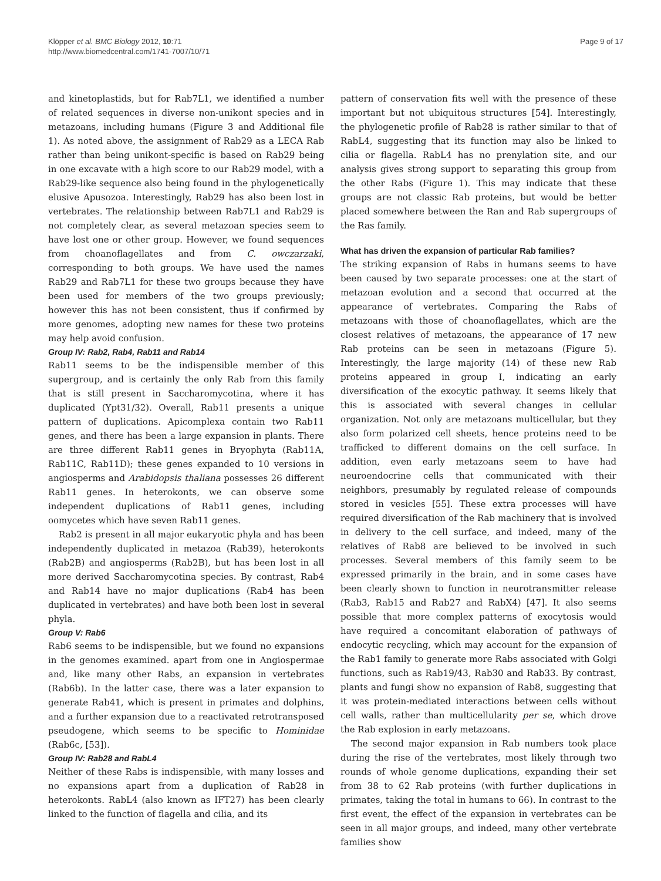Klöpper et al. BMC Biology 2012, 10:71
http://www.biomedcentral.com/1741-7007/10/71
Page 9 of 17
and kinetoplastids, but for Rab7L1, we identified a number of related sequences in diverse non-unikont species and in metazoans, including humans (Figure 3 and Additional file 1). As noted above, the assignment of Rab29 as a LECA Rab rather than being unikont-specific is based on Rab29 being in one excavate with a high score to our Rab29 model, with a Rab29-like sequence also being found in the phylogenetically elusive Apusozoa. Interestingly, Rab29 has also been lost in vertebrates. The relationship between Rab7L1 and Rab29 is not completely clear, as several metazoan species seem to have lost one or other group. However, we found sequences from choanoflagellates and from C. owczarzaki, corresponding to both groups. We have used the names Rab29 and Rab7L1 for these two groups because they have been used for members of the two groups previously; however this has not been consistent, thus if confirmed by more genomes, adopting new names for these two proteins may help avoid confusion.
Group IV: Rab2, Rab4, Rab11 and Rab14
Rab11 seems to be the indispensible member of this supergroup, and is certainly the only Rab from this family that is still present in Saccharomycotina, where it has duplicated (Ypt31/32). Overall, Rab11 presents a unique pattern of duplications. Apicomplexa contain two Rab11 genes, and there has been a large expansion in plants. There are three different Rab11 genes in Bryophyta (Rab11A, Rab11C, Rab11D); these genes expanded to 10 versions in angiosperms and Arabidopsis thaliana possesses 26 different Rab11 genes. In heterokonts, we can observe some independent duplications of Rab11 genes, including oomycetes which have seven Rab11 genes.
Rab2 is present in all major eukaryotic phyla and has been independently duplicated in metazoa (Rab39), heterokonts (Rab2B) and angiosperms (Rab2B), but has been lost in all more derived Saccharomycotina species. By contrast, Rab4 and Rab14 have no major duplications (Rab4 has been duplicated in vertebrates) and have both been lost in several phyla.
Group V: Rab6
Rab6 seems to be indispensible, but we found no expansions in the genomes examined. apart from one in Angiospermae and, like many other Rabs, an expansion in vertebrates (Rab6b). In the latter case, there was a later expansion to generate Rab41, which is present in primates and dolphins, and a further expansion due to a reactivated retrotransposed pseudogene, which seems to be specific to Hominidae (Rab6c, [53]).
Group IV: Rab28 and RabL4
Neither of these Rabs is indispensible, with many losses and no expansions apart from a duplication of Rab28 in heterokonts. RabL4 (also known as IFT27) has been clearly linked to the function of flagella and cilia, and its
pattern of conservation fits well with the presence of these important but not ubiquitous structures [54]. Interestingly, the phylogenetic profile of Rab28 is rather similar to that of RabL4, suggesting that its function may also be linked to cilia or flagella. RabL4 has no prenylation site, and our analysis gives strong support to separating this group from the other Rabs (Figure 1). This may indicate that these groups are not classic Rab proteins, but would be better placed somewhere between the Ran and Rab supergroups of the Ras family.
What has driven the expansion of particular Rab families?
The striking expansion of Rabs in humans seems to have been caused by two separate processes: one at the start of metazoan evolution and a second that occurred at the appearance of vertebrates. Comparing the Rabs of metazoans with those of choanoflagellates, which are the closest relatives of metazoans, the appearance of 17 new Rab proteins can be seen in metazoans (Figure 5). Interestingly, the large majority (14) of these new Rab proteins appeared in group I, indicating an early diversification of the exocytic pathway. It seems likely that this is associated with several changes in cellular organization. Not only are metazoans multicellular, but they also form polarized cell sheets, hence proteins need to be trafficked to different domains on the cell surface. In addition, even early metazoans seem to have had neuroendocrine cells that communicated with their neighbors, presumably by regulated release of compounds stored in vesicles [55]. These extra processes will have required diversification of the Rab machinery that is involved in delivery to the cell surface, and indeed, many of the relatives of Rab8 are believed to be involved in such processes. Several members of this family seem to be expressed primarily in the brain, and in some cases have been clearly shown to function in neurotransmitter release (Rab3, Rab15 and Rab27 and RabX4) [47]. It also seems possible that more complex patterns of exocytosis would have required a concomitant elaboration of pathways of endocytic recycling, which may account for the expansion of the Rab1 family to generate more Rabs associated with Golgi functions, such as Rab19/43, Rab30 and Rab33. By contrast, plants and fungi show no expansion of Rab8, suggesting that it was protein-mediated interactions between cells without cell walls, rather than multicellularity per se, which drove the Rab explosion in early metazoans.
The second major expansion in Rab numbers took place during the rise of the vertebrates, most likely through two rounds of whole genome duplications, expanding their set from 38 to 62 Rab proteins (with further duplications in primates, taking the total in humans to 66). In contrast to the first event, the effect of the expansion in vertebrates can be seen in all major groups, and indeed, many other vertebrate families show